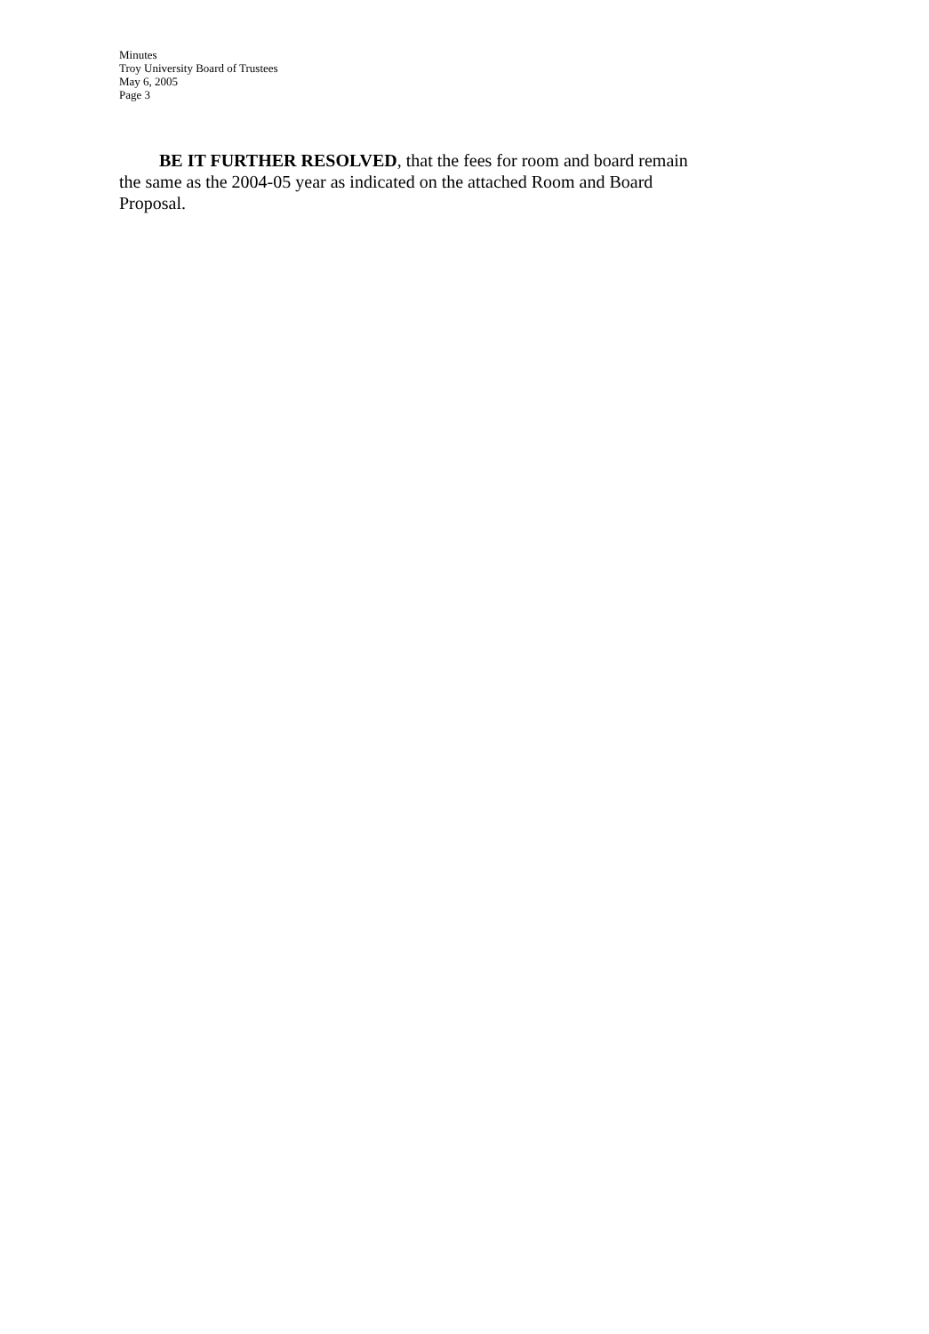Minutes
Troy University Board of Trustees
May 6, 2005
Page 3
BE IT FURTHER RESOLVED, that the fees for room and board remain the same as the 2004-05 year as indicated on the attached Room and Board Proposal.